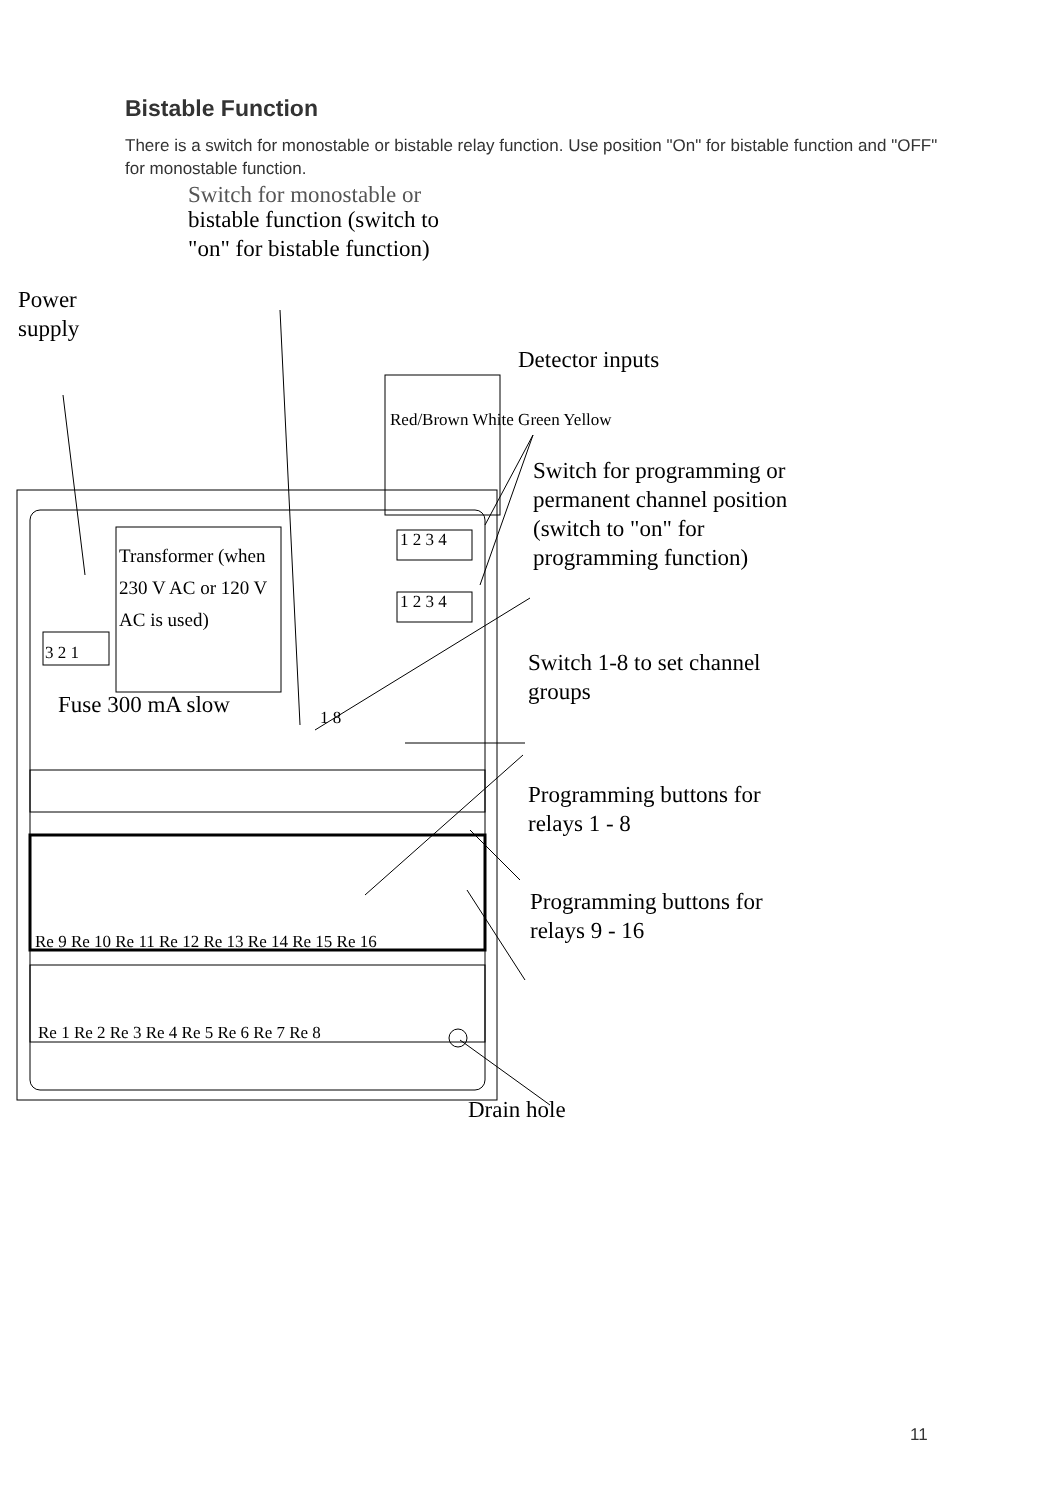Bistable Function
There is a switch for monostable or bistable relay function. Use position "On" for bistable function and "OFF" for monostable function.
Switch for monostable or
bistable function (switch to
"on" for bistable function)
Power
supply
Detector inputs
Red/Brown White Green Yellow
Switch for programming or
permanent channel position
(switch to "on" for
programming function)
Transformer (when 230 V AC or 120 V AC is used)
3 2 1
1 2 3 4
1 2 3 4
1 8
Switch 1-8 to set channel
groups
Fuse 300 mA slow
Programming buttons for
relays 1 - 8
Re 9 Re 10 Re 11 Re 12 Re 13 Re 14 Re 15 Re 16
Programming buttons for
relays 9 - 16
Re 1 Re 2 Re 3 Re 4 Re 5 Re 6 Re 7 Re 8
Drain hole
11